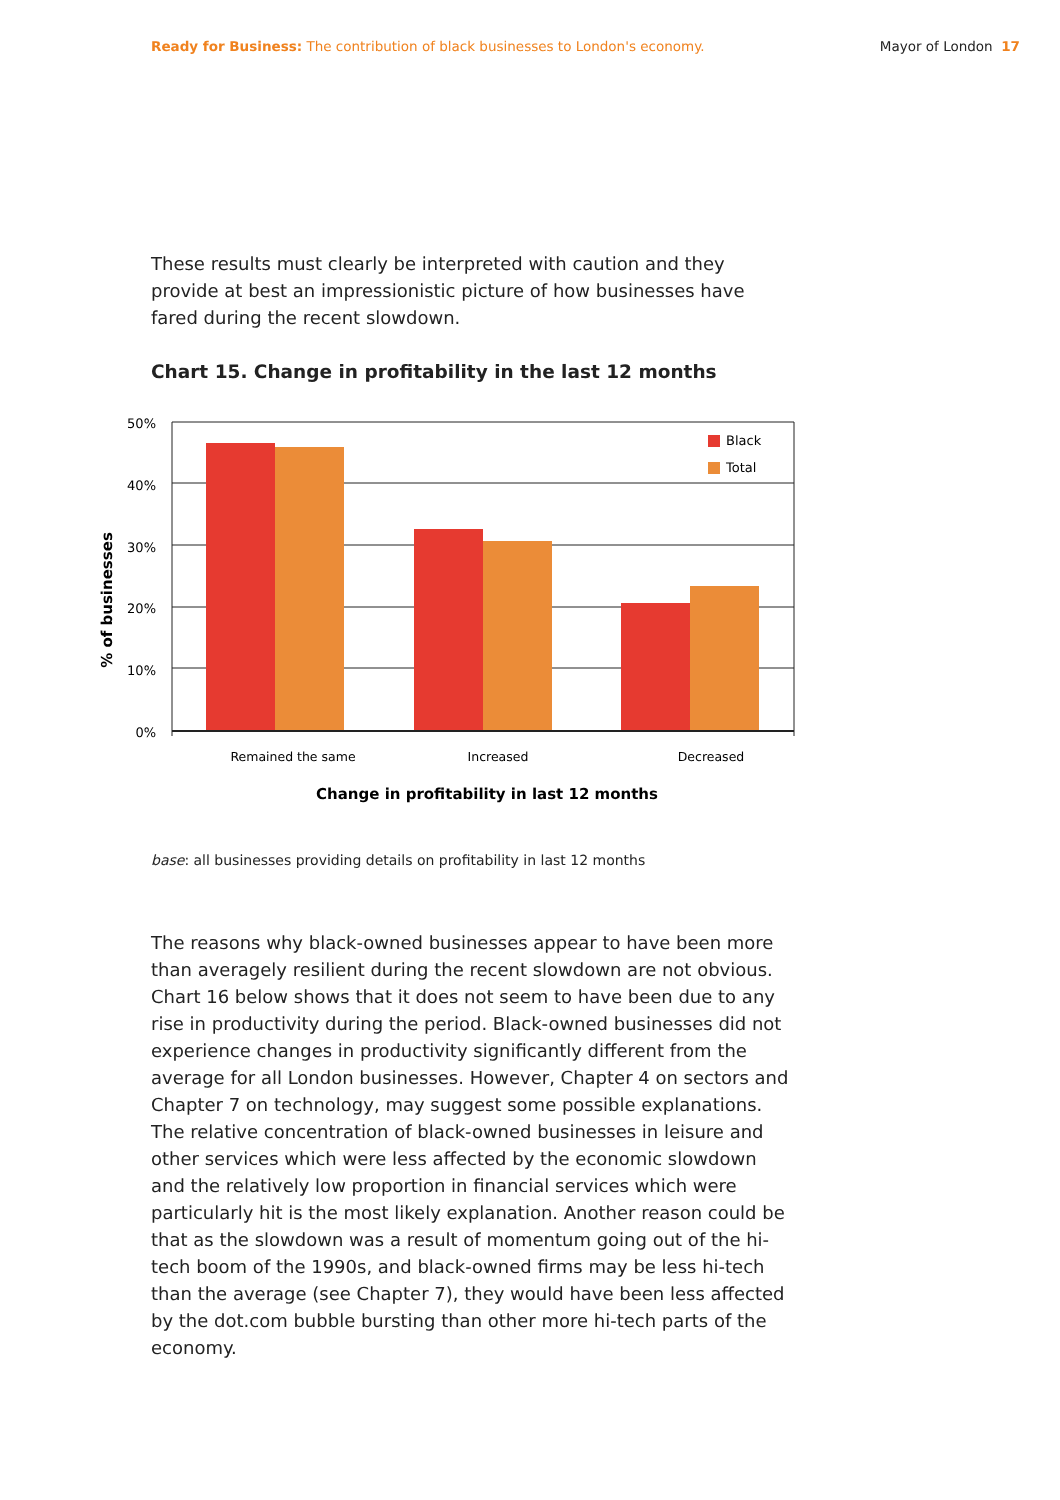Ready for Business: The contribution of black businesses to London's economy. Mayor of London 17
These results must clearly be interpreted with caution and they provide at best an impressionistic picture of how businesses have fared during the recent slowdown.
Chart 15. Change in profitability in the last 12 months
50%
40%
30%
20%
10%
0%
Black
Total
Remained the same
Increased
Decreased
Change in profitability in last 12 months
% of businesses
base: all businesses providing details on profitability in last 12 months
The reasons why black-owned businesses appear to have been more than averagely resilient during the recent slowdown are not obvious. Chart 16 below shows that it does not seem to have been due to any rise in productivity during the period. Black-owned businesses did not experience changes in productivity significantly different from the average for all London businesses. However, Chapter 4 on sectors and Chapter 7 on technology, may suggest some possible explanations. The relative concentration of black-owned businesses in leisure and other services which were less affected by the economic slowdown and the relatively low proportion in financial services which were particularly hit is the most likely explanation. Another reason could be that as the slowdown was a result of momentum going out of the hi-tech boom of the 1990s, and black-owned firms may be less hi-tech than the average (see Chapter 7), they would have been less affected by the dot.com bubble bursting than other more hi-tech parts of the economy.